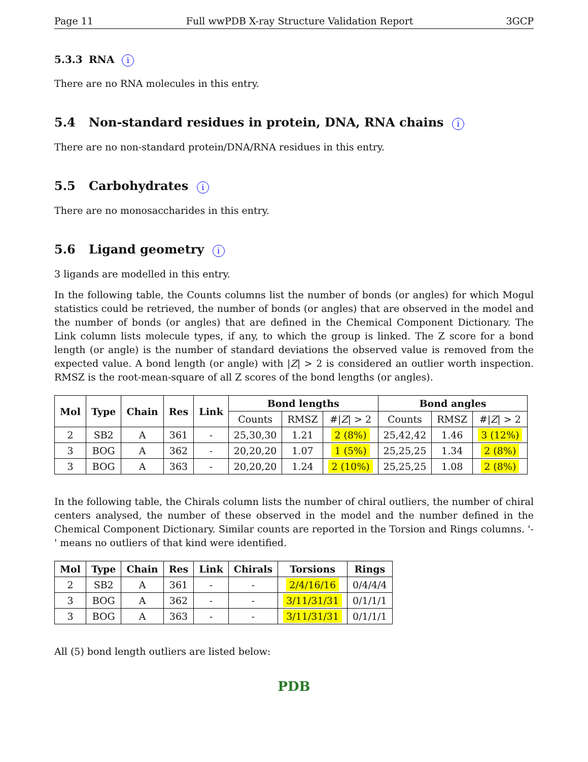Page 11 Full wwPDB X-ray Structure Validation Report 3GCP
5.3.3 RNA i
There are no RNA molecules in this entry.
5.4 Non-standard residues in protein, DNA, RNA chains i
There are no non-standard protein/DNA/RNA residues in this entry.
5.5 Carbohydrates i
There are no monosaccharides in this entry.
5.6 Ligand geometry i
3 ligands are modelled in this entry.
In the following table, the Counts columns list the number of bonds (or angles) for which Mogul statistics could be retrieved, the number of bonds (or angles) that are observed in the model and the number of bonds (or angles) that are defined in the Chemical Component Dictionary. The Link column lists molecule types, if any, to which the group is linked. The Z score for a bond length (or angle) is the number of standard deviations the observed value is removed from the expected value. A bond length (or angle) with |Z| > 2 is considered an outlier worth inspection. RMSZ is the root-mean-square of all Z scores of the bond lengths (or angles).
| Mol | Type | Chain | Res | Link | Bond lengths | | | Bond angles | | |
| --- | --- | --- | --- | --- | --- | --- | --- | --- | --- | --- |
| | | | | | Counts | RMSZ | #/ Z / > 2 | Counts | RMSZ | #/ Z / > 2 |
| 2 | SB2 | A | 361 | - | 25,30,30 | 1.21 | 2 (8%) | 25,42,42 | 1.46 | 3 (12%) |
| 3 | BOG | A | 362 | - | 20,20,20 | 1.07 | 1 (5%) | 25,25,25 | 1.34 | 2 (8%) |
| 3 | BOG | A | 363 | - | 20,20,20 | 1.24 | 2 (10%) | 25,25,25 | 1.08 | 2 (8%) |
In the following table, the Chirals column lists the number of chiral outliers, the number of chiral centers analysed, the number of these observed in the model and the number defined in the Chemical Component Dictionary. Similar counts are reported in the Torsion and Rings columns. '-' means no outliers of that kind were identified.
| Mol | Type | Chain | Res | Link | Chirals | Torsions | Rings |
| --- | --- | --- | --- | --- | --- | --- | --- |
| 2 | SB2 | A | 361 | - | - | 2/4/16/16 | 0/4/4/4 |
| 3 | BOG | A | 362 | - | - | 3/11/31/31 | 0/1/1/1 |
| 3 | BOG | A | 363 | - | - | 3/11/31/31 | 0/1/1/1 |
All (5) bond length outliers are listed below:
PDB